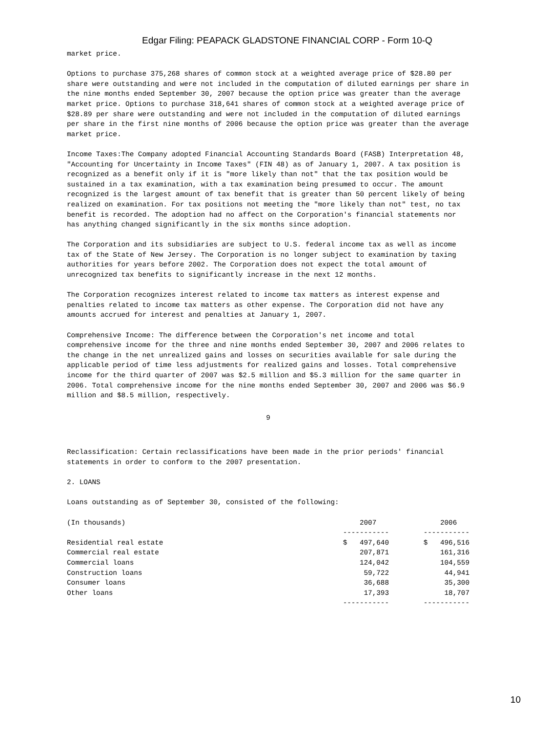Edgar Filing: PEAPACK GLADSTONE FINANCIAL CORP - Form 10-Q
market price.
Options to purchase 375,268 shares of common stock at a weighted average price of $28.80 per share were outstanding and were not included in the computation of diluted earnings per share in the nine months ended September 30, 2007 because the option price was greater than the average market price. Options to purchase 318,641 shares of common stock at a weighted average price of $28.89 per share were outstanding and were not included in the computation of diluted earnings per share in the first nine months of 2006 because the option price was greater than the average market price.
Income Taxes:The Company adopted Financial Accounting Standards Board (FASB) Interpretation 48, "Accounting for Uncertainty in Income Taxes" (FIN 48) as of January 1, 2007. A tax position is recognized as a benefit only if it is "more likely than not" that the tax position would be sustained in a tax examination, with a tax examination being presumed to occur. The amount recognized is the largest amount of tax benefit that is greater than 50 percent likely of being realized on examination. For tax positions not meeting the "more likely than not" test, no tax benefit is recorded. The adoption had no affect on the Corporation's financial statements nor has anything changed significantly in the six months since adoption.
The Corporation and its subsidiaries are subject to U.S. federal income tax as well as income tax of the State of New Jersey. The Corporation is no longer subject to examination by taxing authorities for years before 2002. The Corporation does not expect the total amount of unrecognized tax benefits to significantly increase in the next 12 months.
The Corporation recognizes interest related to income tax matters as interest expense and penalties related to income tax matters as other expense. The Corporation did not have any amounts accrued for interest and penalties at January 1, 2007.
Comprehensive Income: The difference between the Corporation's net income and total comprehensive income for the three and nine months ended September 30, 2007 and 2006 relates to the change in the net unrealized gains and losses on securities available for sale during the applicable period of time less adjustments for realized gains and losses. Total comprehensive income for the third quarter of 2007 was $2.5 million and $5.3 million for the same quarter in 2006. Total comprehensive income for the nine months ended September 30, 2007 and 2006 was $6.9 million and $8.5 million, respectively.
9
Reclassification: Certain reclassifications have been made in the prior periods' financial statements in order to conform to the 2007 presentation.
2. LOANS
Loans outstanding as of September 30, consisted of the following:
| (In thousands) | 2007 | | 2006 |
| | ----------- | | ----------- |
| Residential real estate | $ 497,640 | | $ 496,516 |
| Commercial real estate | 207,871 | | 161,316 |
| Commercial loans | 124,042 | | 104,559 |
| Construction loans | 59,722 | | 44,941 |
| Consumer loans | 36,688 | | 35,300 |
| Other loans | 17,393 | | 18,707 |
| | ----------- | | ----------- |
10